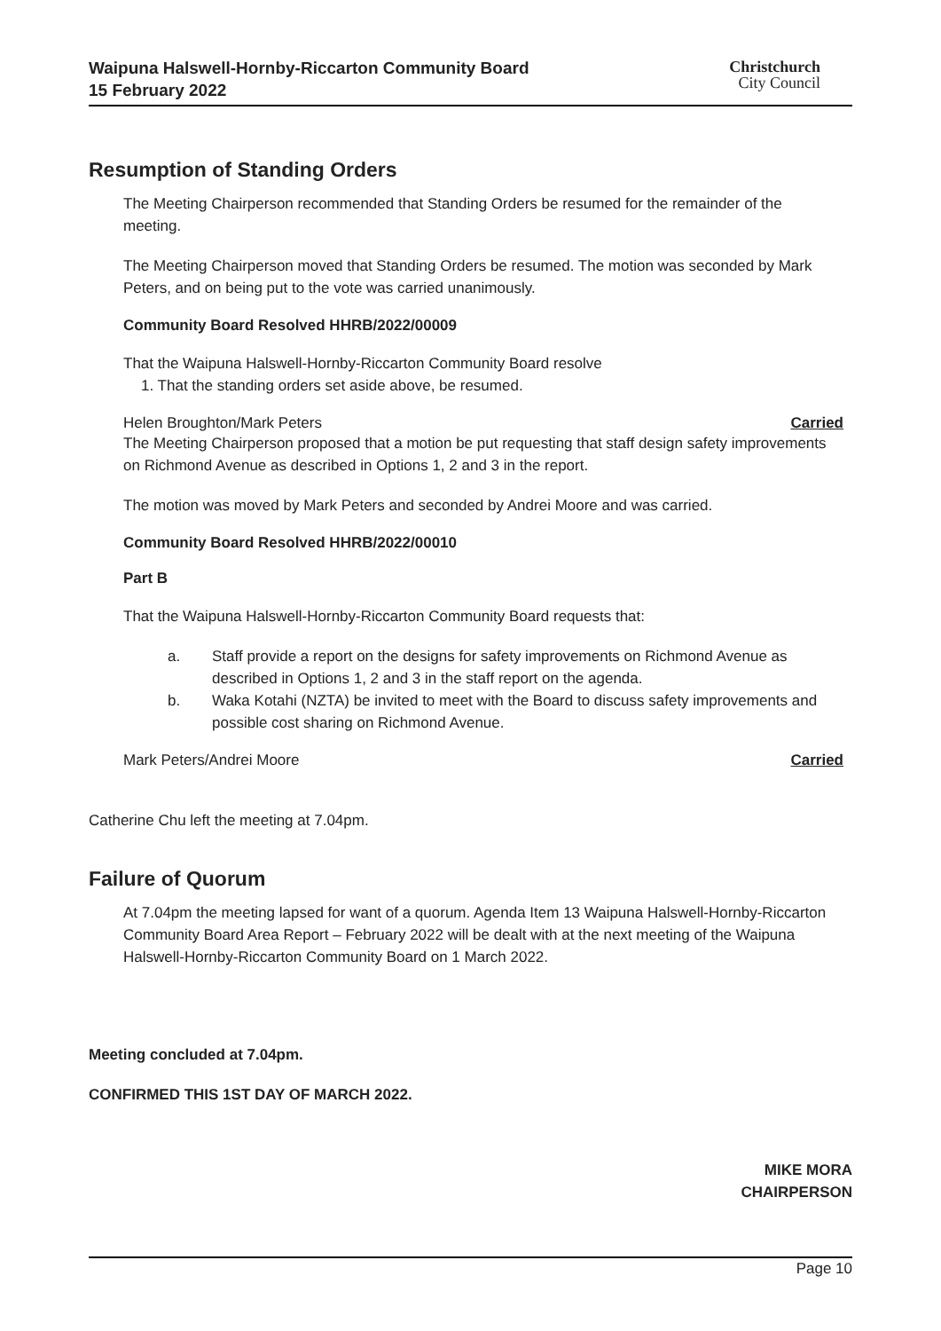Waipuna Halswell-Hornby-Riccarton Community Board
15 February 2022
Christchurch
City Council
Resumption of Standing Orders
The Meeting Chairperson recommended that Standing Orders be resumed for the remainder of the meeting.
The Meeting Chairperson moved that Standing Orders be resumed. The motion was seconded by Mark Peters, and on being put to the vote was carried unanimously.
Community Board Resolved HHRB/2022/00009
That the Waipuna Halswell-Hornby-Riccarton Community Board resolve
1. That the standing orders set aside above, be resumed.
Helen Broughton/Mark Peters Carried
The Meeting Chairperson proposed that a motion be put requesting that staff design safety improvements on Richmond Avenue as described in Options 1, 2 and 3 in the report.
The motion was moved by Mark Peters and seconded by Andrei Moore and was carried.
Community Board Resolved HHRB/2022/00010
Part B
That the Waipuna Halswell-Hornby-Riccarton Community Board requests that:
a. Staff provide a report on the designs for safety improvements on Richmond Avenue as described in Options 1, 2 and 3 in the staff report on the agenda.
b. Waka Kotahi (NZTA) be invited to meet with the Board to discuss safety improvements and possible cost sharing on Richmond Avenue.
Mark Peters/Andrei Moore Carried
Catherine Chu left the meeting at 7.04pm.
Failure of Quorum
At 7.04pm the meeting lapsed for want of a quorum. Agenda Item 13 Waipuna Halswell-Hornby-Riccarton Community Board Area Report – February 2022 will be dealt with at the next meeting of the Waipuna Halswell-Hornby-Riccarton Community Board on 1 March 2022.
Meeting concluded at 7.04pm.
CONFIRMED THIS 1ST DAY OF MARCH 2022.
MIKE MORA
CHAIRPERSON
Page 10